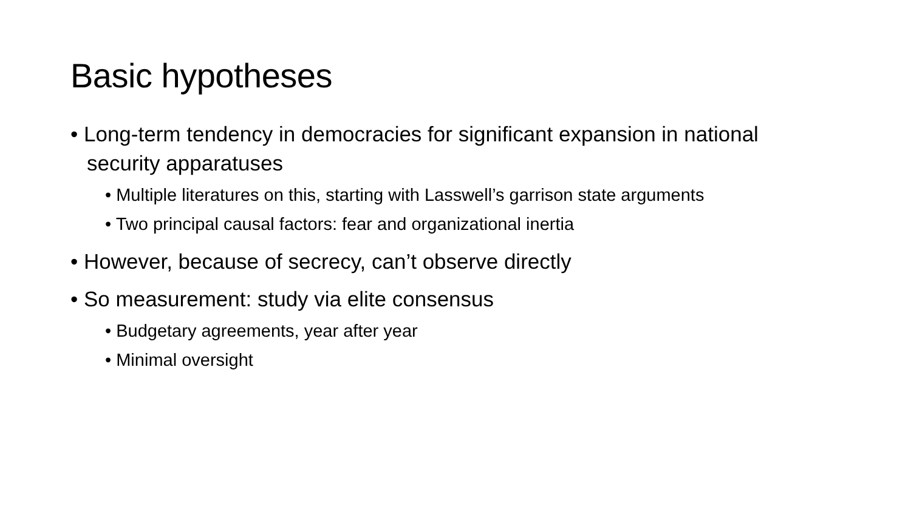Basic hypotheses
• Long-term tendency in democracies for significant expansion in national security apparatuses
• Multiple literatures on this, starting with Lasswell’s garrison state arguments
• Two principal causal factors: fear and organizational inertia
• However, because of secrecy, can’t observe directly
• So measurement: study via elite consensus
• Budgetary agreements, year after year
• Minimal oversight